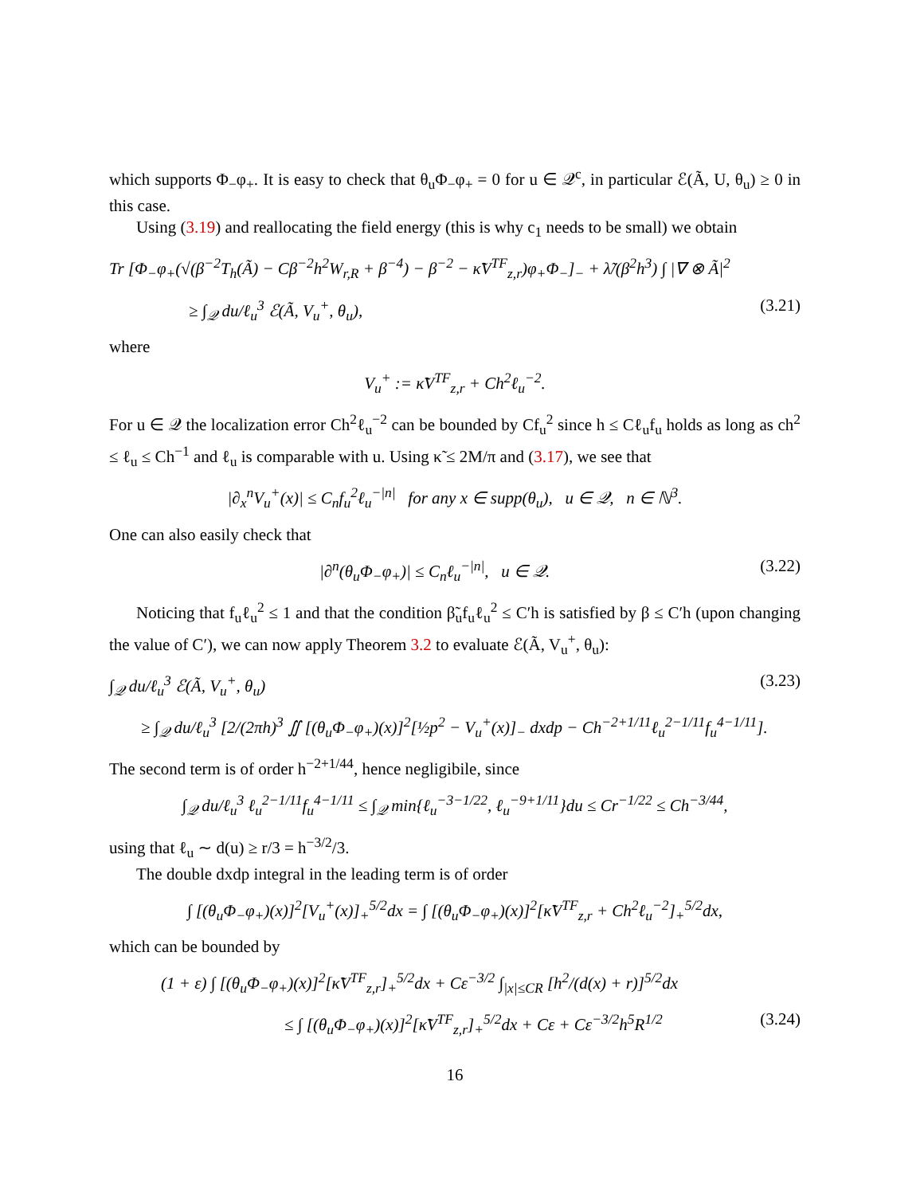which supports Φ<sub>−</sub>φ<sub>+</sub>. It is easy to check that θ<sub>u</sub>Φ<sub>−</sub>φ<sub>+</sub> = 0 for u ∈ 𝒬<sup>c</sup>, in particular ℰ(Ã, U, θ<sub>u</sub>) ≥ 0 in this case.
Using (3.19) and reallocating the field energy (this is why c<sub>1</sub> needs to be small) we obtain
Tr [Φ<sub>−</sub>φ<sub>+</sub>(√(β<sup>−2</sup>T<sub>h</sub>(Ã) − Cβ<sup>−2</sup>h<sup>2</sup>W<sub>r,R</sub> + β<sup>−4</sup>) − β<sup>−2</sup> − κ̃V<sup>TF</sup><sub>z,r</sub>)φ<sub>+</sub>Φ<sub>−</sub>]<sub>−</sub> + λ̃/(β<sup>2</sup>h<sup>3</sup>) ∫ |∇ ⊗ Ã|<sup>2</sup>
≥ ∫<sub>𝒬</sub> du/ℓ<sub>u</sub><sup>3</sup> ℰ(Ã, V<sub>u</sub><sup>+</sup>, θ<sub>u</sub>), (3.21)
where
V<sub>u</sub><sup>+</sup> := κ̃V<sup>TF</sup><sub>z,r</sub> + Ch<sup>2</sup>ℓ<sub>u</sub><sup>−2</sup>.
For u ∈ 𝒬 the localization error Ch<sup>2</sup>ℓ<sub>u</sub><sup>−2</sup> can be bounded by Cf<sub>u</sub><sup>2</sup> since h ≤ Cℓ<sub>u</sub>f<sub>u</sub> holds as long as ch<sup>2</sup> ≤ ℓ<sub>u</sub> ≤ Ch<sup>−1</sup> and ℓ<sub>u</sub> is comparable with u. Using κ̃ ≤ 2M/π and (3.17), we see that
|∂<sub>x</sub><sup>n</sup>V<sub>u</sub><sup>+</sup>(x)| ≤ C<sub>n</sub>f<sub>u</sub><sup>2</sup>ℓ<sub>u</sub><sup>−|n|</sup> for any x ∈ supp(θ<sub>u</sub>), u ∈ 𝒬, n ∈ ℕ<sup>3</sup>.
One can also easily check that
|∂<sup>n</sup>(θ<sub>u</sub>Φ<sub>−</sub>φ<sub>+</sub>)| ≤ C<sub>n</sub>ℓ<sub>u</sub><sup>−|n|</sup>, u ∈ 𝒬. (3.22)
Noticing that f<sub>u</sub>ℓ<sub>u</sub><sup>2</sup> ≤ 1 and that the condition β̃<sub>u</sub>f<sub>u</sub>ℓ<sub>u</sub><sup>2</sup> ≤ C′h is satisfied by β ≤ C′h (upon changing the value of C′), we can now apply Theorem 3.2 to evaluate ℰ(Ã, V<sub>u</sub><sup>+</sup>, θ<sub>u</sub>):
∫<sub>𝒬</sub> du/ℓ<sub>u</sub><sup>3</sup> ℰ(Ã, V<sub>u</sub><sup>+</sup>, θ<sub>u</sub>) (3.23)
≥ ∫<sub>𝒬</sub> du/ℓ<sub>u</sub><sup>3</sup> [2/(2πh)<sup>3</sup> ∬ [(θ<sub>u</sub>Φ<sub>−</sub>φ<sub>+</sub>)(x)]<sup>2</sup>[½p<sup>2</sup> − V<sub>u</sub><sup>+</sup>(x)]<sub>−</sub> dxdp − Ch<sup>−2+1/11</sup>ℓ<sub>u</sub><sup>2−1/11</sup>f<sub>u</sub><sup>4−1/11</sup>].
The second term is of order h<sup>−2+1/44</sup>, hence negligibile, since
∫<sub>𝒬</sub> du/ℓ<sub>u</sub><sup>3</sup> ℓ<sub>u</sub><sup>2−1/11</sup>f<sub>u</sub><sup>4−1/11</sup> ≤ ∫<sub>𝒬</sub> min{ℓ<sub>u</sub><sup>−3−1/22</sup>, ℓ<sub>u</sub><sup>−9+1/11</sup>}du ≤ Cr<sup>−1/22</sup> ≤ Ch<sup>−3/44</sup>,
using that ℓ<sub>u</sub> ∼ d(u) ≥ r/3 = h<sup>−3/2</sup>/3.
The double dxdp integral in the leading term is of order
∫ [(θ<sub>u</sub>Φ<sub>−</sub>φ<sub>+</sub>)(x)]<sup>2</sup>[V<sub>u</sub><sup>+</sup>(x)]<sub>+</sub><sup>5/2</sup>dx = ∫ [(θ<sub>u</sub>Φ<sub>−</sub>φ<sub>+</sub>)(x)]<sup>2</sup>[κ̃V<sup>TF</sup><sub>z,r</sub> + Ch<sup>2</sup>ℓ<sub>u</sub><sup>−2</sup>]<sub>+</sub><sup>5/2</sup>dx,
which can be bounded by
(1 + ε) ∫ [(θ<sub>u</sub>Φ<sub>−</sub>φ<sub>+</sub>)(x)]<sup>2</sup>[κ̃V<sup>TF</sup><sub>z,r</sub>]<sub>+</sub><sup>5/2</sup>dx + Cε<sup>−3/2</sup> ∫<sub>|x|≤CR</sub> [h<sup>2</sup>/(d(x) + r)]<sup>5/2</sup>dx
≤ ∫ [(θ<sub>u</sub>Φ<sub>−</sub>φ<sub>+</sub>)(x)]<sup>2</sup>[κ̃V<sup>TF</sup><sub>z,r</sub>]<sub>+</sub><sup>5/2</sup>dx + Cε + Cε<sup>−3/2</sup>h<sup>5</sup>R<sup>1/2</sup> (3.24)
16